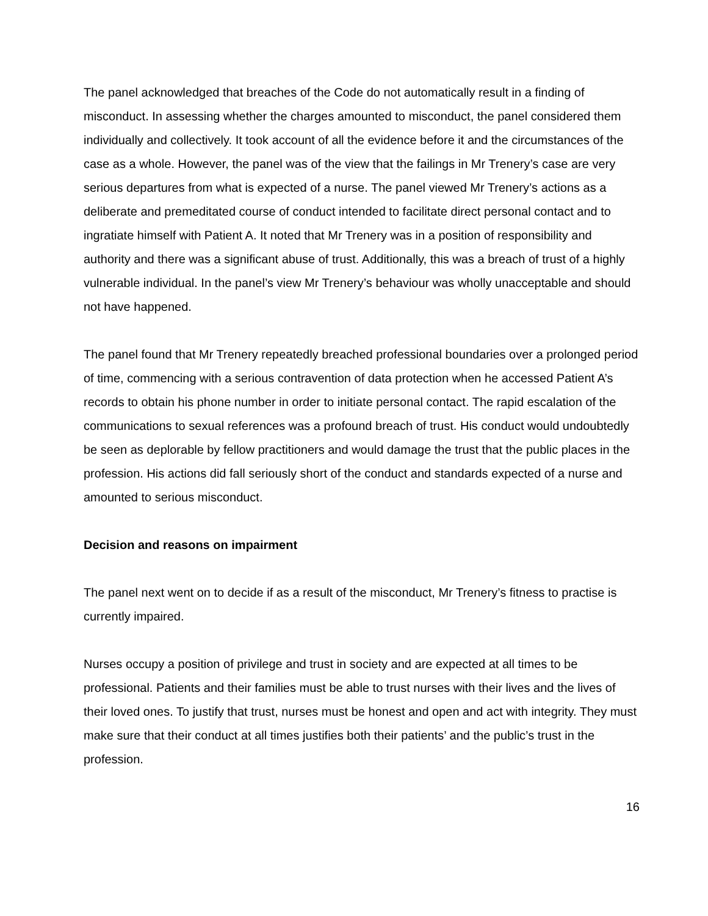The panel acknowledged that breaches of the Code do not automatically result in a finding of misconduct. In assessing whether the charges amounted to misconduct, the panel considered them individually and collectively. It took account of all the evidence before it and the circumstances of the case as a whole. However, the panel was of the view that the failings in Mr Trenery’s case are very serious departures from what is expected of a nurse. The panel viewed Mr Trenery’s actions as a deliberate and premeditated course of conduct intended to facilitate direct personal contact and to ingratiate himself with Patient A. It noted that Mr Trenery was in a position of responsibility and authority and there was a significant abuse of trust. Additionally, this was a breach of trust of a highly vulnerable individual. In the panel’s view Mr Trenery’s behaviour was wholly unacceptable and should not have happened.
The panel found that Mr Trenery repeatedly breached professional boundaries over a prolonged period of time, commencing with a serious contravention of data protection when he accessed Patient A’s records to obtain his phone number in order to initiate personal contact. The rapid escalation of the communications to sexual references was a profound breach of trust. His conduct would undoubtedly be seen as deplorable by fellow practitioners and would damage the trust that the public places in the profession. His actions did fall seriously short of the conduct and standards expected of a nurse and amounted to serious misconduct.
Decision and reasons on impairment
The panel next went on to decide if as a result of the misconduct, Mr Trenery’s fitness to practise is currently impaired.
Nurses occupy a position of privilege and trust in society and are expected at all times to be professional. Patients and their families must be able to trust nurses with their lives and the lives of their loved ones. To justify that trust, nurses must be honest and open and act with integrity. They must make sure that their conduct at all times justifies both their patients’ and the public’s trust in the profession.
16